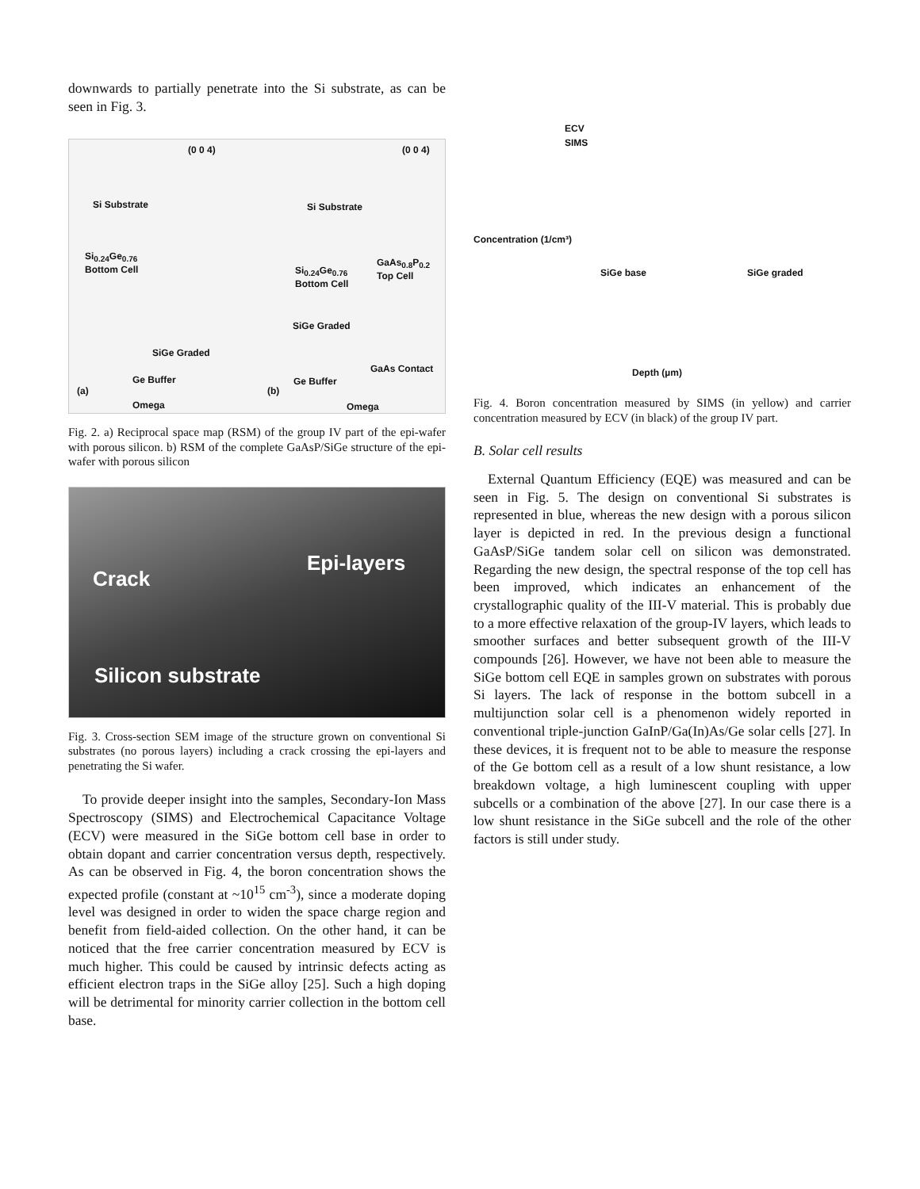downwards to partially penetrate into the Si substrate, as can be seen in Fig. 3.
(a)
Si Substrate
Si<sub>0.24</sub>Ge<sub>0.76</sub>
Bottom Cell
SiGe Graded
Ge Buffer
(0 0 4)
Omega
(b)
Si Substrate
Si<sub>0.24</sub>Ge<sub>0.76</sub>
Bottom Cell
GaAs<sub>0.8</sub>P<sub>0.2</sub>
Top Cell
SiGe Graded
GaAs Contact
Ge Buffer
(0 0 4)
Omega
Fig. 2. a) Reciprocal space map (RSM) of the group IV part of the epi-wafer with porous silicon. b) RSM of the complete GaAsP/SiGe structure of the epi-wafer with porous silicon
Crack
Epi-layers
Silicon substrate
Fig. 3. Cross-section SEM image of the structure grown on conventional Si substrates (no porous layers) including a crack crossing the epi-layers and penetrating the Si wafer.
To provide deeper insight into the samples, Secondary-Ion Mass Spectroscopy (SIMS) and Electrochemical Capacitance Voltage (ECV) were measured in the SiGe bottom cell base in order to obtain dopant and carrier concentration versus depth, respectively. As can be observed in Fig. 4, the boron concentration shows the expected profile (constant at ~10<sup>15</sup> cm<sup>-3</sup>), since a moderate doping level was designed in order to widen the space charge region and benefit from field-aided collection. On the other hand, it can be noticed that the free carrier concentration measured by ECV is much higher. This could be caused by intrinsic defects acting as efficient electron traps in the SiGe alloy [25]. Such a high doping will be detrimental for minority carrier collection in the bottom cell base.
ECV
SIMS
SiGe base SiGe graded
Depth (µm)
Concentration (1/cm³)
Fig. 4. Boron concentration measured by SIMS (in yellow) and carrier concentration measured by ECV (in black) of the group IV part.
B. Solar cell results
External Quantum Efficiency (EQE) was measured and can be seen in Fig. 5. The design on conventional Si substrates is represented in blue, whereas the new design with a porous silicon layer is depicted in red. In the previous design a functional GaAsP/SiGe tandem solar cell on silicon was demonstrated. Regarding the new design, the spectral response of the top cell has been improved, which indicates an enhancement of the crystallographic quality of the III-V material. This is probably due to a more effective relaxation of the group-IV layers, which leads to smoother surfaces and better subsequent growth of the III-V compounds [26]. However, we have not been able to measure the SiGe bottom cell EQE in samples grown on substrates with porous Si layers. The lack of response in the bottom subcell in a multijunction solar cell is a phenomenon widely reported in conventional triple-junction GaInP/Ga(In)As/Ge solar cells [27]. In these devices, it is frequent not to be able to measure the response of the Ge bottom cell as a result of a low shunt resistance, a low breakdown voltage, a high luminescent coupling with upper subcells or a combination of the above [27]. In our case there is a low shunt resistance in the SiGe subcell and the role of the other factors is still under study.